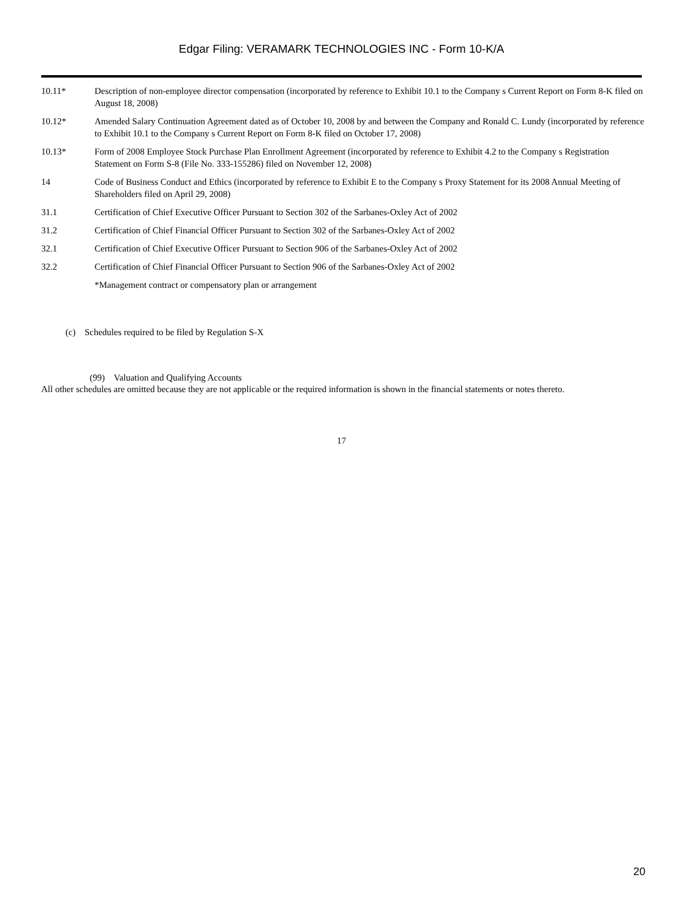Edgar Filing: VERAMARK TECHNOLOGIES INC - Form 10-K/A
| 10.11* | Description of non-employee director compensation (incorporated by reference to Exhibit 10.1 to the Company s Current Report on Form 8-K filed on August 18, 2008) |
| 10.12* | Amended Salary Continuation Agreement dated as of October 10, 2008 by and between the Company and Ronald C. Lundy (incorporated by reference to Exhibit 10.1 to the Company s Current Report on Form 8-K filed on October 17, 2008) |
| 10.13* | Form of 2008 Employee Stock Purchase Plan Enrollment Agreement (incorporated by reference to Exhibit 4.2 to the Company s Registration Statement on Form S-8 (File No. 333-155286) filed on November 12, 2008) |
| 14 | Code of Business Conduct and Ethics (incorporated by reference to Exhibit E to the Company s Proxy Statement for its 2008 Annual Meeting of Shareholders filed on April 29, 2008) |
| 31.1 | Certification of Chief Executive Officer Pursuant to Section 302 of the Sarbanes-Oxley Act of 2002 |
| 31.2 | Certification of Chief Financial Officer Pursuant to Section 302 of the Sarbanes-Oxley Act of 2002 |
| 32.1 | Certification of Chief Executive Officer Pursuant to Section 906 of the Sarbanes-Oxley Act of 2002 |
| 32.2 | Certification of Chief Financial Officer Pursuant to Section 906 of the Sarbanes-Oxley Act of 2002 |
| | *Management contract or compensatory plan or arrangement |
(c) Schedules required to be filed by Regulation S-X
(99) Valuation and Qualifying Accounts
All other schedules are omitted because they are not applicable or the required information is shown in the financial statements or notes thereto.
17
20